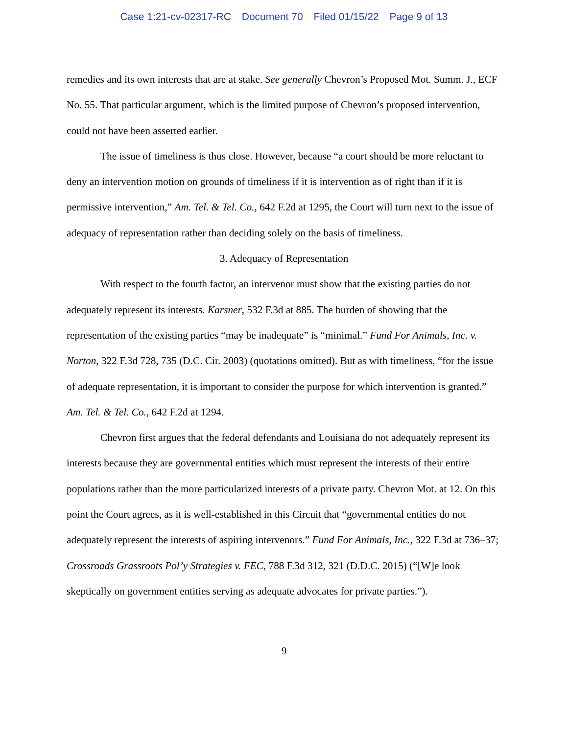Case 1:21-cv-02317-RC Document 70 Filed 01/15/22 Page 9 of 13
remedies and its own interests that are at stake. See generally Chevron’s Proposed Mot. Summ. J., ECF No. 55. That particular argument, which is the limited purpose of Chevron’s proposed intervention, could not have been asserted earlier.
The issue of timeliness is thus close. However, because “a court should be more reluctant to deny an intervention motion on grounds of timeliness if it is intervention as of right than if it is permissive intervention,” Am. Tel. & Tel. Co., 642 F.2d at 1295, the Court will turn next to the issue of adequacy of representation rather than deciding solely on the basis of timeliness.
3. Adequacy of Representation
With respect to the fourth factor, an intervenor must show that the existing parties do not adequately represent its interests. Karsner, 532 F.3d at 885. The burden of showing that the representation of the existing parties “may be inadequate” is “minimal.” Fund For Animals, Inc. v. Norton, 322 F.3d 728, 735 (D.C. Cir. 2003) (quotations omitted). But as with timeliness, “for the issue of adequate representation, it is important to consider the purpose for which intervention is granted.” Am. Tel. & Tel. Co., 642 F.2d at 1294.
Chevron first argues that the federal defendants and Louisiana do not adequately represent its interests because they are governmental entities which must represent the interests of their entire populations rather than the more particularized interests of a private party. Chevron Mot. at 12. On this point the Court agrees, as it is well-established in this Circuit that “governmental entities do not adequately represent the interests of aspiring intervenors.” Fund For Animals, Inc., 322 F.3d at 736–37; Crossroads Grassroots Pol’y Strategies v. FEC, 788 F.3d 312, 321 (D.D.C. 2015) (“[W]e look skeptically on government entities serving as adequate advocates for private parties.”).
9